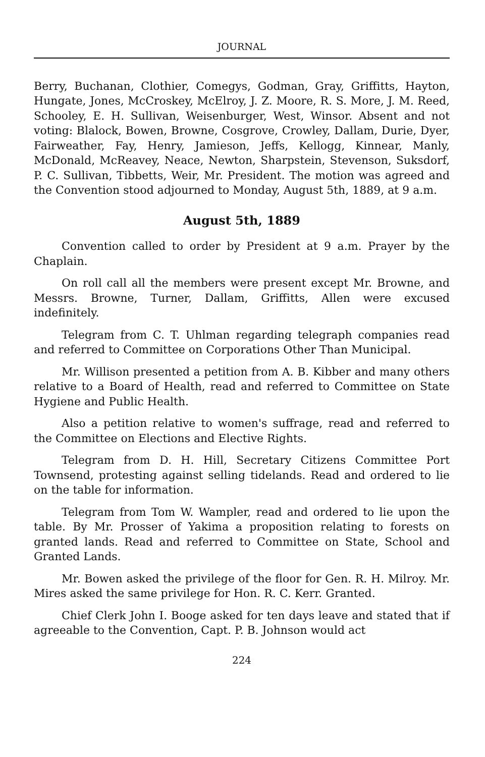JOURNAL
Berry, Buchanan, Clothier, Comegys, Godman, Gray, Griffitts, Hayton, Hungate, Jones, McCroskey, McElroy, J. Z. Moore, R. S. More, J. M. Reed, Schooley, E. H. Sullivan, Weisenburger, West, Winsor. Absent and not voting: Blalock, Bowen, Browne, Cosgrove, Crowley, Dallam, Durie, Dyer, Fairweather, Fay, Henry, Jamieson, Jeffs, Kellogg, Kinnear, Manly, McDonald, McReavey, Neace, Newton, Sharpstein, Stevenson, Suksdorf, P. C. Sullivan, Tibbetts, Weir, Mr. President. The motion was agreed and the Convention stood adjourned to Monday, August 5th, 1889, at 9 a.m.
August 5th, 1889
Convention called to order by President at 9 a.m. Prayer by the Chaplain.
On roll call all the members were present except Mr. Browne, and Messrs. Browne, Turner, Dallam, Griffitts, Allen were excused indefinitely.
Telegram from C. T. Uhlman regarding telegraph companies read and referred to Committee on Corporations Other Than Municipal.
Mr. Willison presented a petition from A. B. Kibber and many others relative to a Board of Health, read and referred to Committee on State Hygiene and Public Health.
Also a petition relative to women's suffrage, read and referred to the Committee on Elections and Elective Rights.
Telegram from D. H. Hill, Secretary Citizens Committee Port Townsend, protesting against selling tidelands. Read and ordered to lie on the table for information.
Telegram from Tom W. Wampler, read and ordered to lie upon the table. By Mr. Prosser of Yakima a proposition relating to forests on granted lands. Read and referred to Committee on State, School and Granted Lands.
Mr. Bowen asked the privilege of the floor for Gen. R. H. Milroy. Mr. Mires asked the same privilege for Hon. R. C. Kerr. Granted.
Chief Clerk John I. Booge asked for ten days leave and stated that if agreeable to the Convention, Capt. P. B. Johnson would act
224